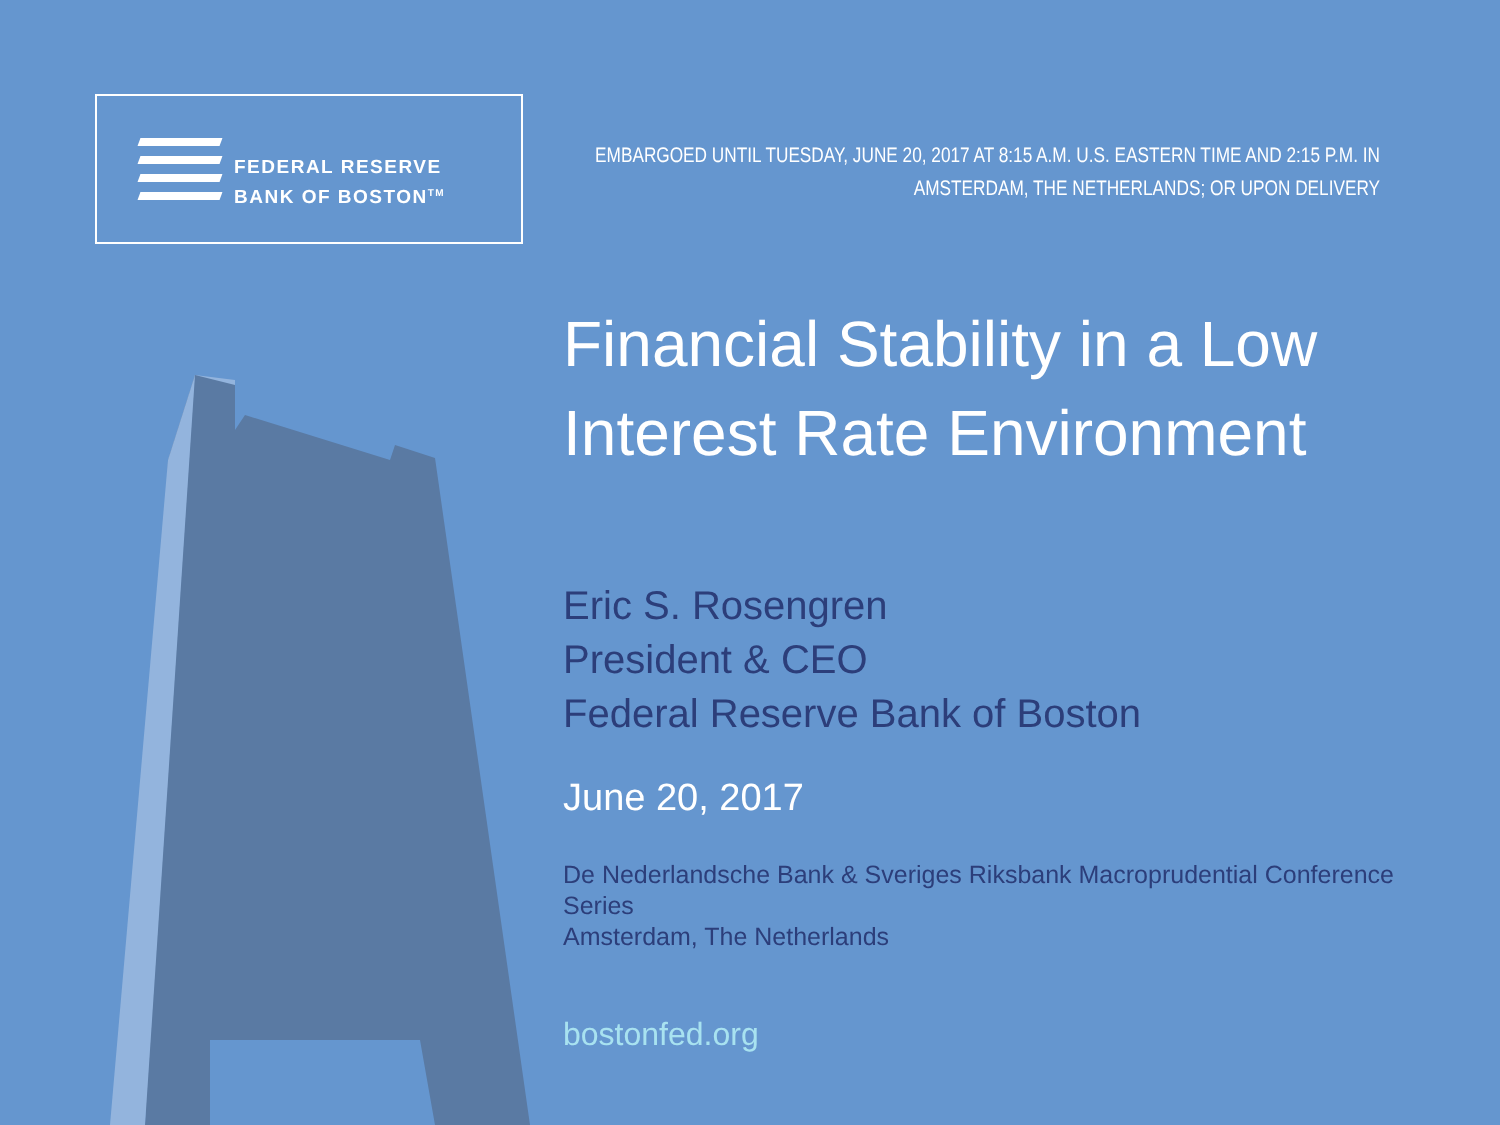FEDERAL RESERVE
BANK OF BOSTON<sup>TM</sup>
EMBARGOED UNTIL TUESDAY, JUNE 20, 2017 AT 8:15 A.M. U.S. EASTERN TIME AND 2:15 P.M. IN AMSTERDAM, THE NETHERLANDS; OR UPON DELIVERY
Financial Stability in a Low Interest Rate Environment
Eric S. Rosengren
President & CEO
Federal Reserve Bank of Boston
June 20, 2017
De Nederlandsche Bank & Sveriges Riksbank Macroprudential Conference Series
Amsterdam, The Netherlands
bostonfed.org